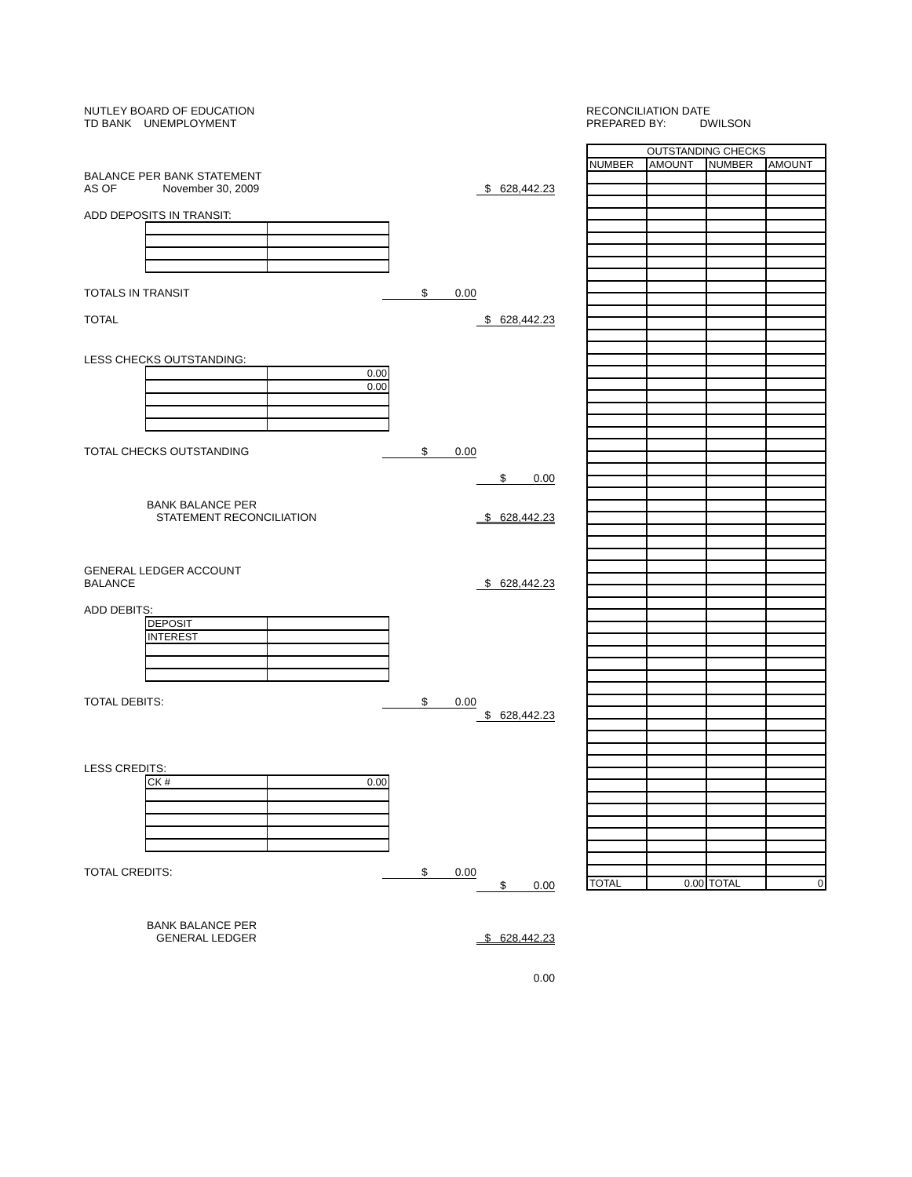NUTLEY BOARD OF EDUCATION
TD BANK UNEMPLOYMENT
BALANCE PER BANK STATEMENT
AS OF November 30, 2009 $ 628,442.23
ADD DEPOSITS IN TRANSIT:
TOTALS IN TRANSIT $ 0.00
TOTAL $ 628,442.23
LESS CHECKS OUTSTANDING:
| | 0.00 |
| | 0.00 |
TOTAL CHECKS OUTSTANDING $ 0.00
$ 0.00
BANK BALANCE PER
STATEMENT RECONCILIATION $ 628,442.23
GENERAL LEDGER ACCOUNT
BALANCE $ 628,442.23
ADD DEBITS:
| DEPOSIT | |
| INTEREST | |
TOTAL DEBITS: $ 0.00
$ 628,442.23
LESS CREDITS:
| CK # | 0.00 |
TOTAL CREDITS: $ 0.00
$ 0.00
BANK BALANCE PER
GENERAL LEDGER $ 628,442.23
0.00
RECONCILIATION DATE
PREPARED BY: DWILSON
| OUTSTANDING CHECKS | | | |
| --- | --- | --- | --- |
| NUMBER | AMOUNT | NUMBER | AMOUNT |
| TOTAL | 0.00 | TOTAL | 0 |